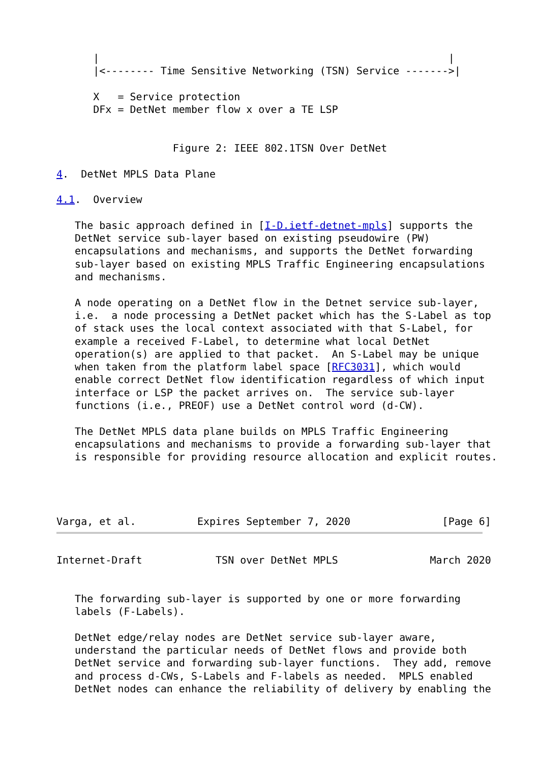|                                                         |
      |<-------- Time Sensitive Networking (TSN) Service ------->|

      X   = Service protection
      DFx = DetNet member flow x over a TE LSP


                   Figure 2: IEEE 802.1TSN Over DetNet

4.  DetNet MPLS Data Plane

4.1.  Overview

   The basic approach defined in [I-D.ietf-detnet-mpls] supports the
   DetNet service sub-layer based on existing pseudowire (PW)
   encapsulations and mechanisms, and supports the DetNet forwarding
   sub-layer based on existing MPLS Traffic Engineering encapsulations
   and mechanisms.

   A node operating on a DetNet flow in the Detnet service sub-layer,
   i.e.  a node processing a DetNet packet which has the S-Label as top
   of stack uses the local context associated with that S-Label, for
   example a received F-Label, to determine what local DetNet
   operation(s) are applied to that packet.  An S-Label may be unique
   when taken from the platform label space [RFC3031], which would
   enable correct DetNet flow identification regardless of which input
   interface or LSP the packet arrives on.  The service sub-layer
   functions (i.e., PREOF) use a DetNet control word (d-CW).

   The DetNet MPLS data plane builds on MPLS Traffic Engineering
   encapsulations and mechanisms to provide a forwarding sub-layer that
   is responsible for providing resource allocation and explicit routes.




Varga, et al.          Expires September 7, 2020               [Page 6]
Internet-Draft            TSN over DetNet MPLS               March 2020


   The forwarding sub-layer is supported by one or more forwarding
   labels (F-Labels).

   DetNet edge/relay nodes are DetNet service sub-layer aware,
   understand the particular needs of DetNet flows and provide both
   DetNet service and forwarding sub-layer functions.  They add, remove
   and process d-CWs, S-Labels and F-labels as needed.  MPLS enabled
   DetNet nodes can enhance the reliability of delivery by enabling the